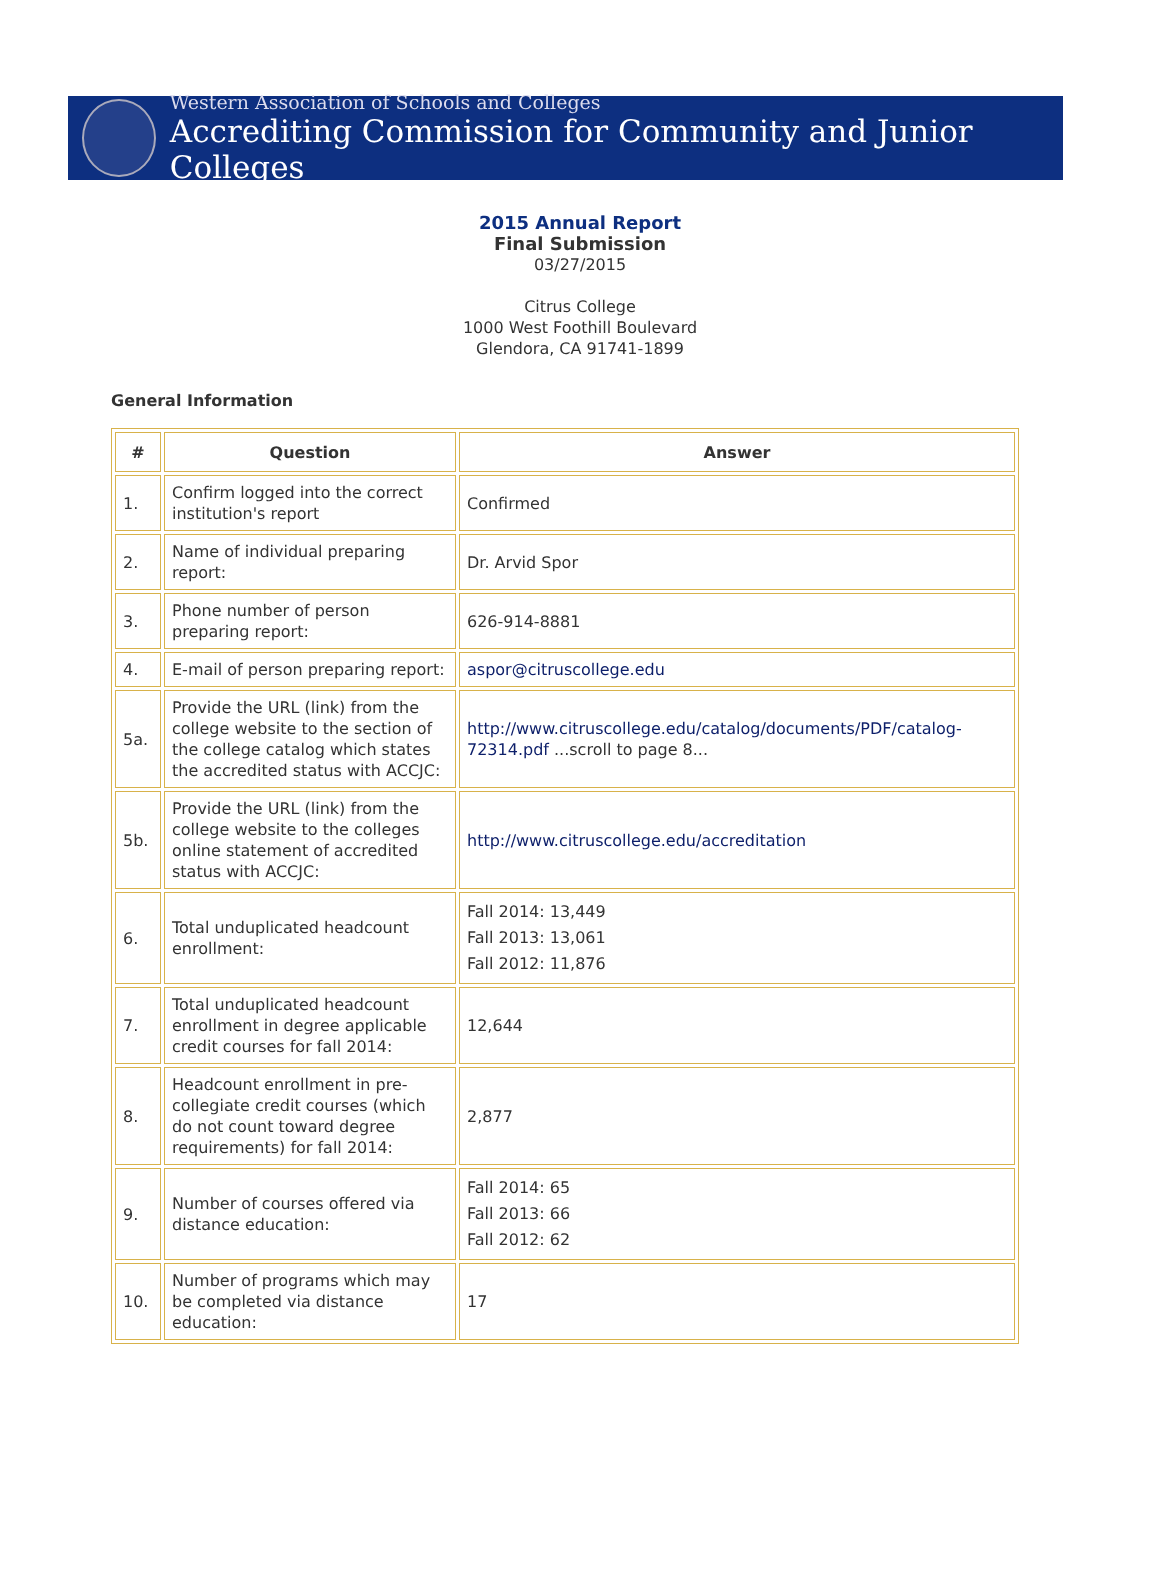Western Association of Schools and Colleges
Accrediting Commission for Community and Junior Colleges
2015 Annual Report
Final Submission
03/27/2015
Citrus College
1000 West Foothill Boulevard
Glendora, CA 91741-1899
General Information
| # | Question | Answer |
| --- | --- | --- |
| 1. | Confirm logged into the correct institution's report | Confirmed |
| 2. | Name of individual preparing report: | Dr. Arvid Spor |
| 3. | Phone number of person preparing report: | 626-914-8881 |
| 4. | E-mail of person preparing report: | aspor@citruscollege.edu |
| 5a. | Provide the URL (link) from the college website to the section of the college catalog which states the accredited status with ACCJC: | http://www.citruscollege.edu/catalog/documents/PDF/catalog-72314.pdf ...scroll to page 8... |
| 5b. | Provide the URL (link) from the college website to the colleges online statement of accredited status with ACCJC: | http://www.citruscollege.edu/accreditation |
| 6. | Total unduplicated headcount enrollment: | Fall 2014: 13,449 Fall 2013: 13,061 Fall 2012: 11,876 |
| 7. | Total unduplicated headcount enrollment in degree applicable credit courses for fall 2014: | 12,644 |
| 8. | Headcount enrollment in pre-collegiate credit courses (which do not count toward degree requirements) for fall 2014: | 2,877 |
| 9. | Number of courses offered via distance education: | Fall 2014: 65 Fall 2013: 66 Fall 2012: 62 |
| 10. | Number of programs which may be completed via distance education: | 17 |